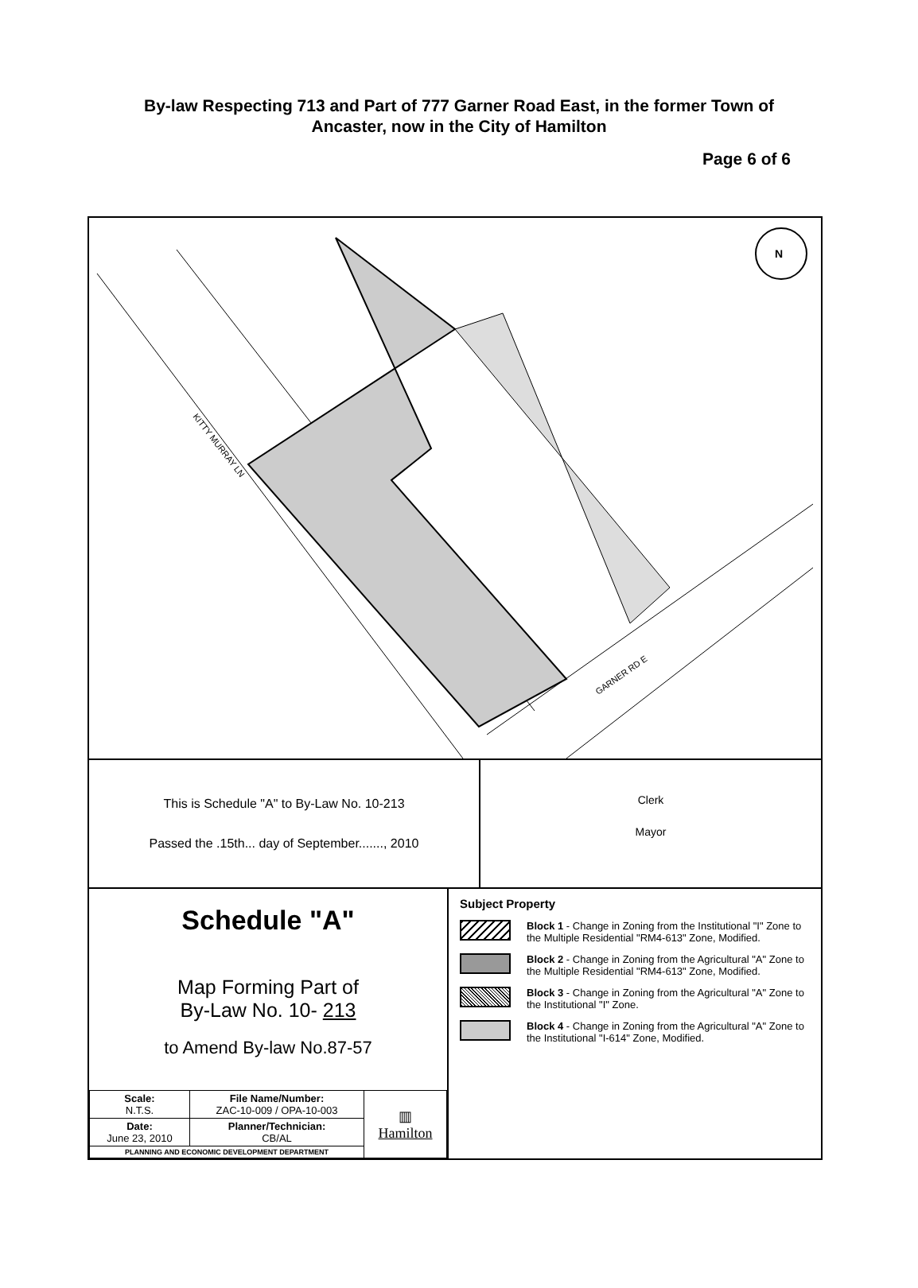By-law Respecting 713 and Part of 777 Garner Road East, in the former Town of Ancaster, now in the City of Hamilton
Page 6 of 6
KITTY MURRAY LN
GARNER RD E
N
This is Schedule "A" to By-Law No. 10-213
Passed the .15th... day of September......., 2010
Clerk
Mayor
Schedule "A"
Map Forming Part of
By-Law No. 10- 213
to Amend By-law No.87-57
| Scale: N.T.S. | File Name/Number: ZAC-10-009 / OPA-10-003 | ▥ Hamilton |
| Date: June 23, 2010 | Planner/Technician: CB/AL | |
| PLANNING AND ECONOMIC DEVELOPMENT DEPARTMENT | | |
Subject Property
Block 1 - Change in Zoning from the Institutional "I" Zone to the Multiple Residential "RM4-613" Zone, Modified.
Block 2 - Change in Zoning from the Agricultural "A" Zone to the Multiple Residential "RM4-613" Zone, Modified.
Block 3 - Change in Zoning from the Agricultural "A" Zone to the Institutional "I" Zone.
Block 4 - Change in Zoning from the Agricultural "A" Zone to the Institutional "I-614" Zone, Modified.